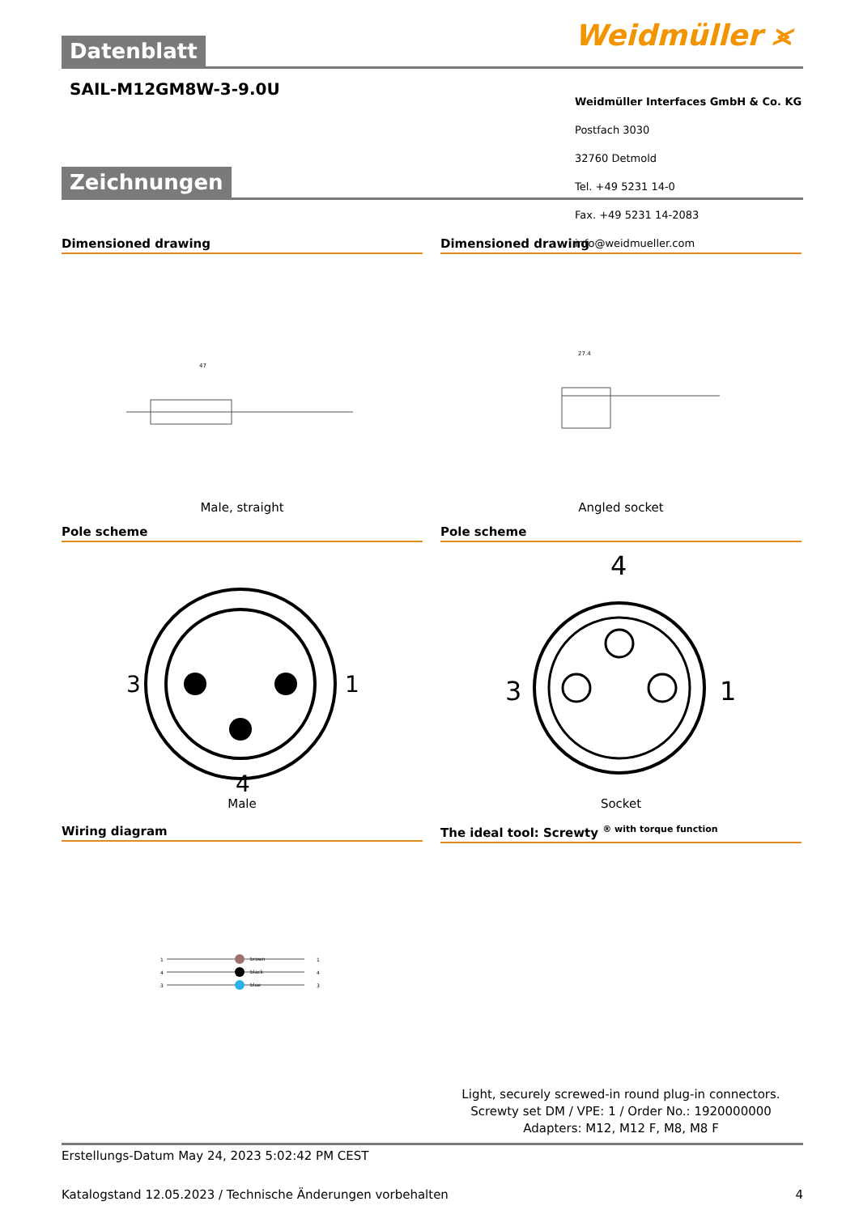Datenblatt Weidmüller ⪤
SAIL-M12GM8W-3-9.0U
Weidmüller Interfaces GmbH & Co. KG
Postfach 3030
32760 Detmold
Tel. +49 5231 14-0
Fax. +49 5231 14-2083
info@weidmueller.com
Zeichnungen
Dimensioned drawing
47
Male, straight
Dimensioned drawing
27.4
Angled socket
Pole scheme
3
1
4
Male
Pole scheme
4
3
1
Socket
Wiring diagram
brown
black
blue
1
4
3
1
4
3
The ideal tool: Screwty <sup>® with torque function</sup>
Light, securely screwed-in round plug-in connectors. Screwty set DM / VPE: 1 / Order No.: 1920000000 Adapters: M12, M12 F, M8, M8 F
Erstellungs-Datum May 24, 2023 5:02:42 PM CEST
Katalogstand 12.05.2023 / Technische Änderungen vorbehalten 4